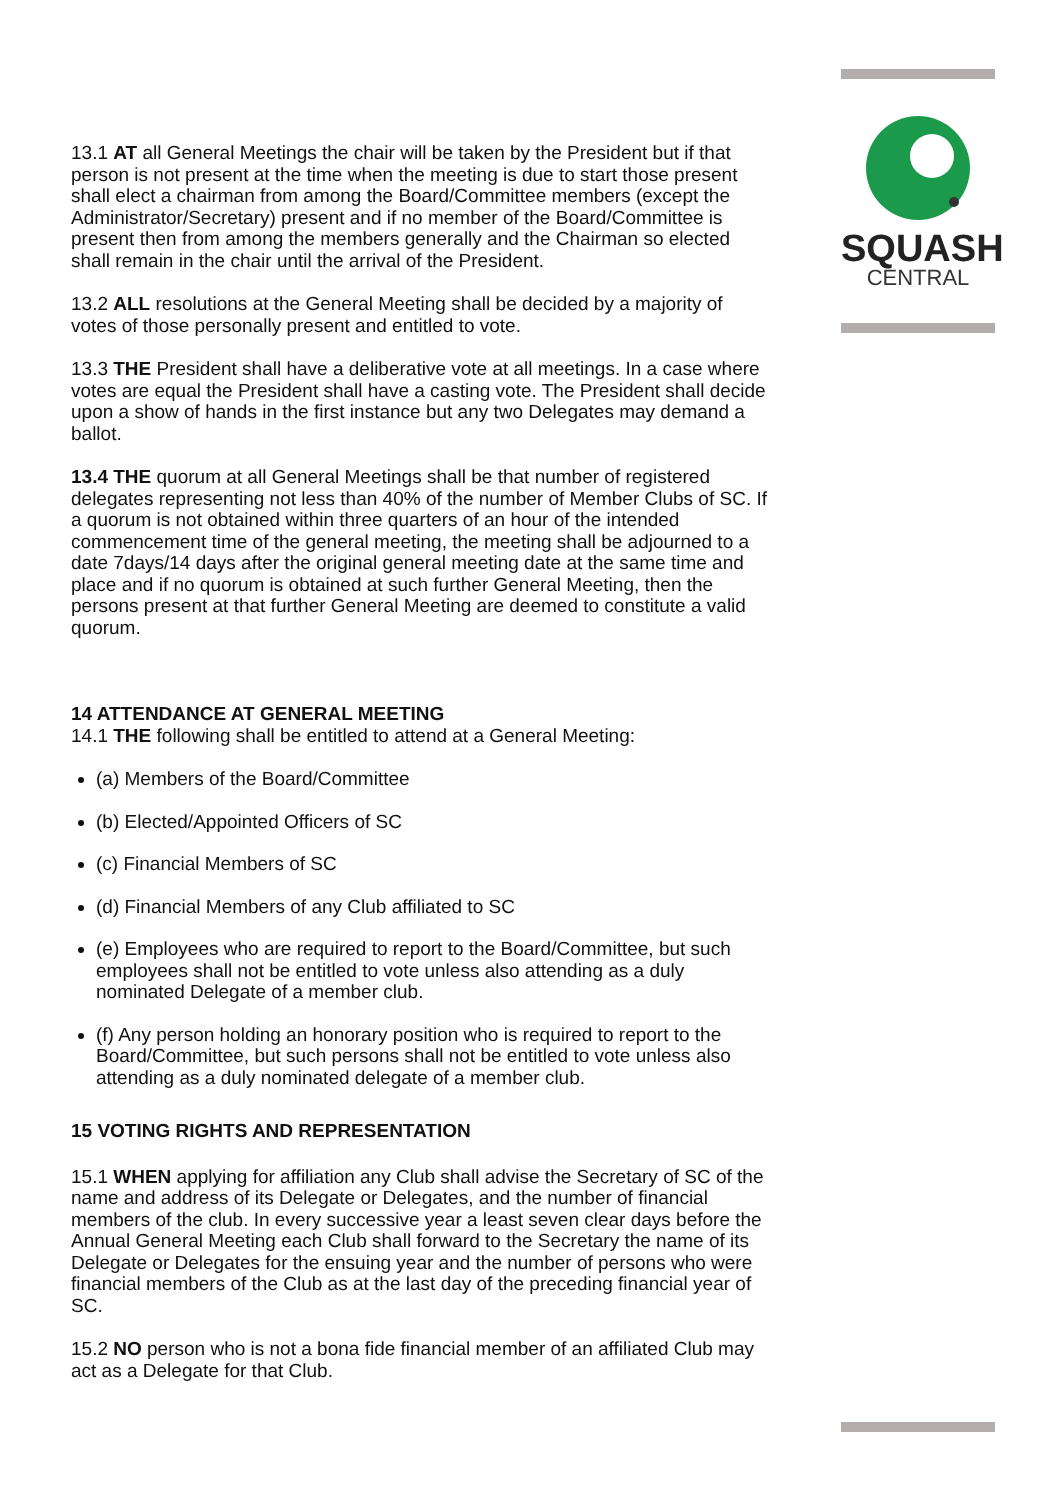SQUASH
CENTRAL
13.1 AT all General Meetings the chair will be taken by the President but if that person is not present at the time when the meeting is due to start those present shall elect a chairman from among the Board/Committee members (except the Administrator/Secretary) present and if no member of the Board/Committee is present then from among the members generally and the Chairman so elected shall remain in the chair until the arrival of the President.
13.2 ALL resolutions at the General Meeting shall be decided by a majority of votes of those personally present and entitled to vote.
13.3 THE President shall have a deliberative vote at all meetings. In a case where votes are equal the President shall have a casting vote. The President shall decide upon a show of hands in the first instance but any two Delegates may demand a ballot.
13.4 THE quorum at all General Meetings shall be that number of registered delegates representing not less than 40% of the number of Member Clubs of SC. If a quorum is not obtained within three quarters of an hour of the intended commencement time of the general meeting, the meeting shall be adjourned to a date 7days/14 days after the original general meeting date at the same time and place and if no quorum is obtained at such further General Meeting, then the persons present at that further General Meeting are deemed to constitute a valid quorum.
14 ATTENDANCE AT GENERAL MEETING
14.1 THE following shall be entitled to attend at a General Meeting:
(a) Members of the Board/Committee
(b) Elected/Appointed Officers of SC
(c) Financial Members of SC
(d) Financial Members of any Club affiliated to SC
(e) Employees who are required to report to the Board/Committee, but such employees shall not be entitled to vote unless also attending as a duly nominated Delegate of a member club.
(f) Any person holding an honorary position who is required to report to the Board/Committee, but such persons shall not be entitled to vote unless also attending as a duly nominated delegate of a member club.
15 VOTING RIGHTS AND REPRESENTATION
15.1 WHEN applying for affiliation any Club shall advise the Secretary of SC of the name and address of its Delegate or Delegates, and the number of financial members of the club. In every successive year a least seven clear days before the Annual General Meeting each Club shall forward to the Secretary the name of its Delegate or Delegates for the ensuing year and the number of persons who were financial members of the Club as at the last day of the preceding financial year of SC.
15.2 NO person who is not a bona fide financial member of an affiliated Club may act as a Delegate for that Club.